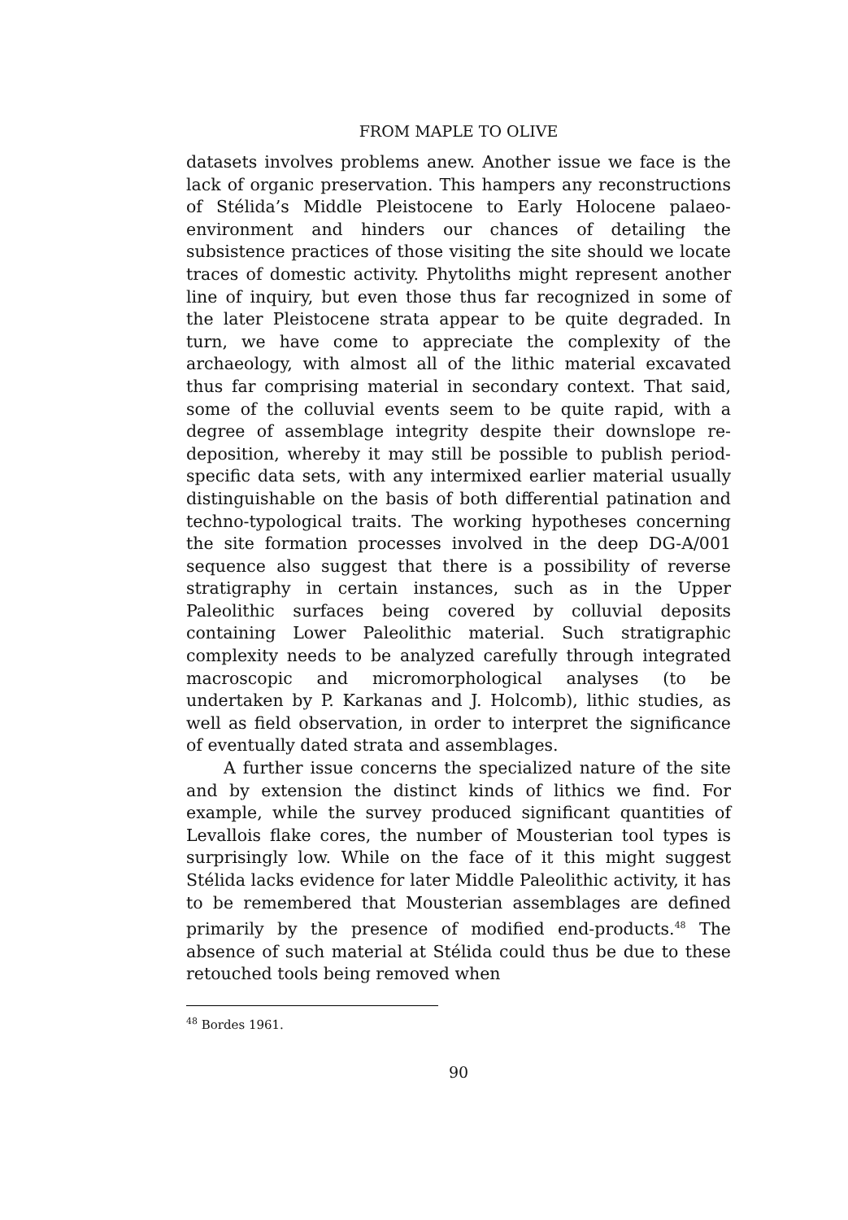FROM MAPLE TO OLIVE
datasets involves problems anew. Another issue we face is the lack of organic preservation. This hampers any reconstructions of Stélida’s Middle Pleistocene to Early Holocene palaeo-environment and hinders our chances of detailing the subsistence practices of those visiting the site should we locate traces of domestic activity. Phytoliths might represent another line of inquiry, but even those thus far recognized in some of the later Pleistocene strata appear to be quite degraded. In turn, we have come to appreciate the complexity of the archaeology, with almost all of the lithic material excavated thus far comprising material in secondary context. That said, some of the colluvial events seem to be quite rapid, with a degree of assemblage integrity despite their downslope re-deposition, whereby it may still be possible to publish period-specific data sets, with any intermixed earlier material usually distinguishable on the basis of both differential patination and techno-typological traits. The working hypotheses concerning the site formation processes involved in the deep DG-A/001 sequence also suggest that there is a possibility of reverse stratigraphy in certain instances, such as in the Upper Paleolithic surfaces being covered by colluvial deposits containing Lower Paleolithic material. Such stratigraphic complexity needs to be analyzed carefully through integrated macroscopic and micromorphological analyses (to be undertaken by P. Karkanas and J. Holcomb), lithic studies, as well as field observation, in order to interpret the significance of eventually dated strata and assemblages.
A further issue concerns the specialized nature of the site and by extension the distinct kinds of lithics we find. For example, while the survey produced significant quantities of Levallois flake cores, the number of Mousterian tool types is surprisingly low. While on the face of it this might suggest Stélida lacks evidence for later Middle Paleolithic activity, it has to be remembered that Mousterian assemblages are defined primarily by the presence of modified end-products.<sup>48</sup> The absence of such material at Stélida could thus be due to these retouched tools being removed when
<sup>48</sup> Bordes 1961.
90